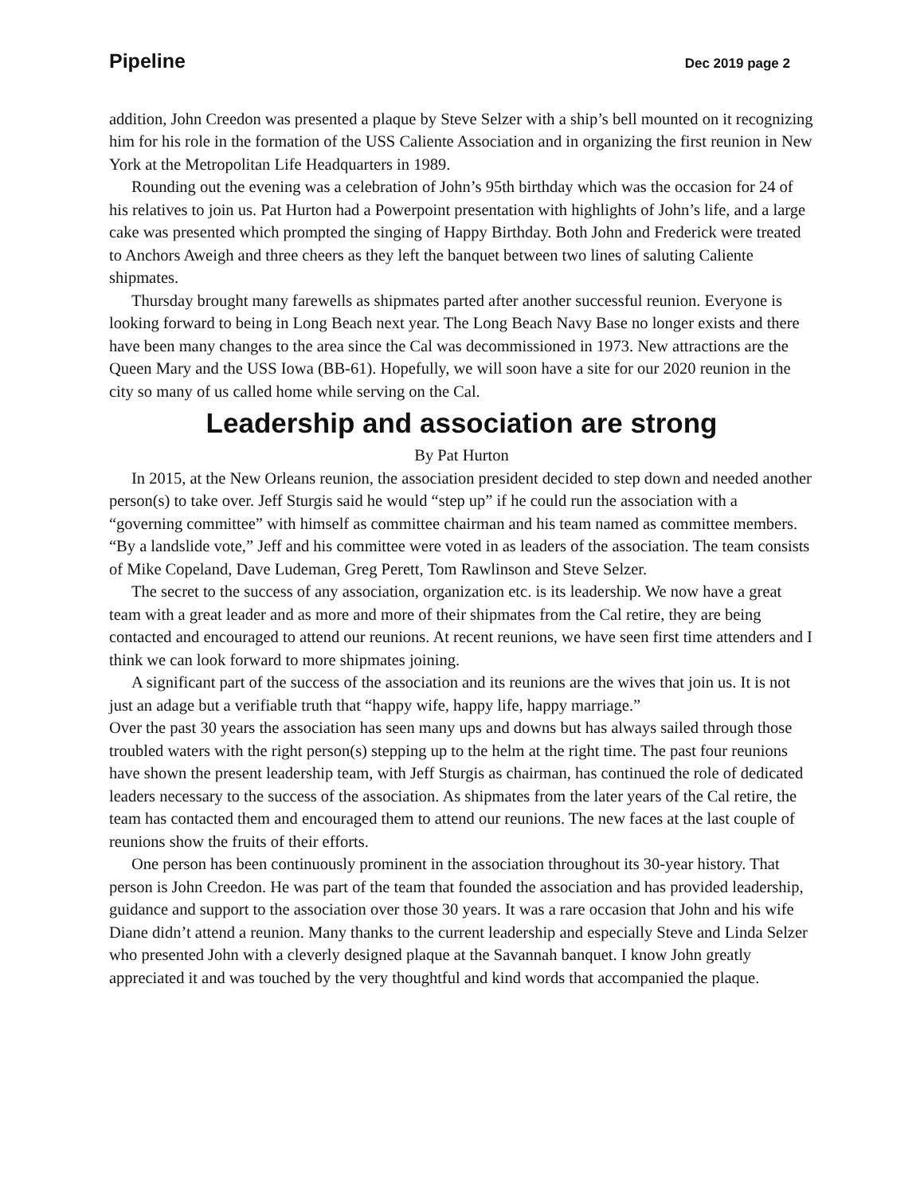Pipeline Dec 2019 page 2
addition, John Creedon was presented a plaque by Steve Selzer with a ship’s bell mounted on it recognizing him for his role in the formation of the USS Caliente Association and in organizing the first reunion in New York at the Metropolitan Life Headquarters in 1989.
Rounding out the evening was a celebration of John’s 95th birthday which was the occasion for 24 of his relatives to join us. Pat Hurton had a Powerpoint presentation with highlights of John’s life, and a large cake was presented which prompted the singing of Happy Birthday. Both John and Frederick were treated to Anchors Aweigh and three cheers as they left the banquet between two lines of saluting Caliente shipmates.
Thursday brought many farewells as shipmates parted after another successful reunion. Everyone is looking forward to being in Long Beach next year. The Long Beach Navy Base no longer exists and there have been many changes to the area since the Cal was decommissioned in 1973. New attractions are the Queen Mary and the USS Iowa (BB-61). Hopefully, we will soon have a site for our 2020 reunion in the city so many of us called home while serving on the Cal.
Leadership and association are strong
By Pat Hurton
In 2015, at the New Orleans reunion, the association president decided to step down and needed another person(s) to take over. Jeff Sturgis said he would “step up” if he could run the association with a “governing committee” with himself as committee chairman and his team named as committee members. “By a landslide vote,” Jeff and his committee were voted in as leaders of the association. The team consists of Mike Copeland, Dave Ludeman, Greg Perett, Tom Rawlinson and Steve Selzer.
The secret to the success of any association, organization etc. is its leadership. We now have a great team with a great leader and as more and more of their shipmates from the Cal retire, they are being contacted and encouraged to attend our reunions. At recent reunions, we have seen first time attenders and I think we can look forward to more shipmates joining.
A significant part of the success of the association and its reunions are the wives that join us. It is not just an adage but a verifiable truth that “happy wife, happy life, happy marriage.”
Over the past 30 years the association has seen many ups and downs but has always sailed through those troubled waters with the right person(s) stepping up to the helm at the right time. The past four reunions have shown the present leadership team, with Jeff Sturgis as chairman, has continued the role of dedicated leaders necessary to the success of the association. As shipmates from the later years of the Cal retire, the team has contacted them and encouraged them to attend our reunions. The new faces at the last couple of reunions show the fruits of their efforts.
One person has been continuously prominent in the association throughout its 30-year history. That person is John Creedon. He was part of the team that founded the association and has provided leadership, guidance and support to the association over those 30 years. It was a rare occasion that John and his wife Diane didn’t attend a reunion. Many thanks to the current leadership and especially Steve and Linda Selzer who presented John with a cleverly designed plaque at the Savannah banquet. I know John greatly appreciated it and was touched by the very thoughtful and kind words that accompanied the plaque.